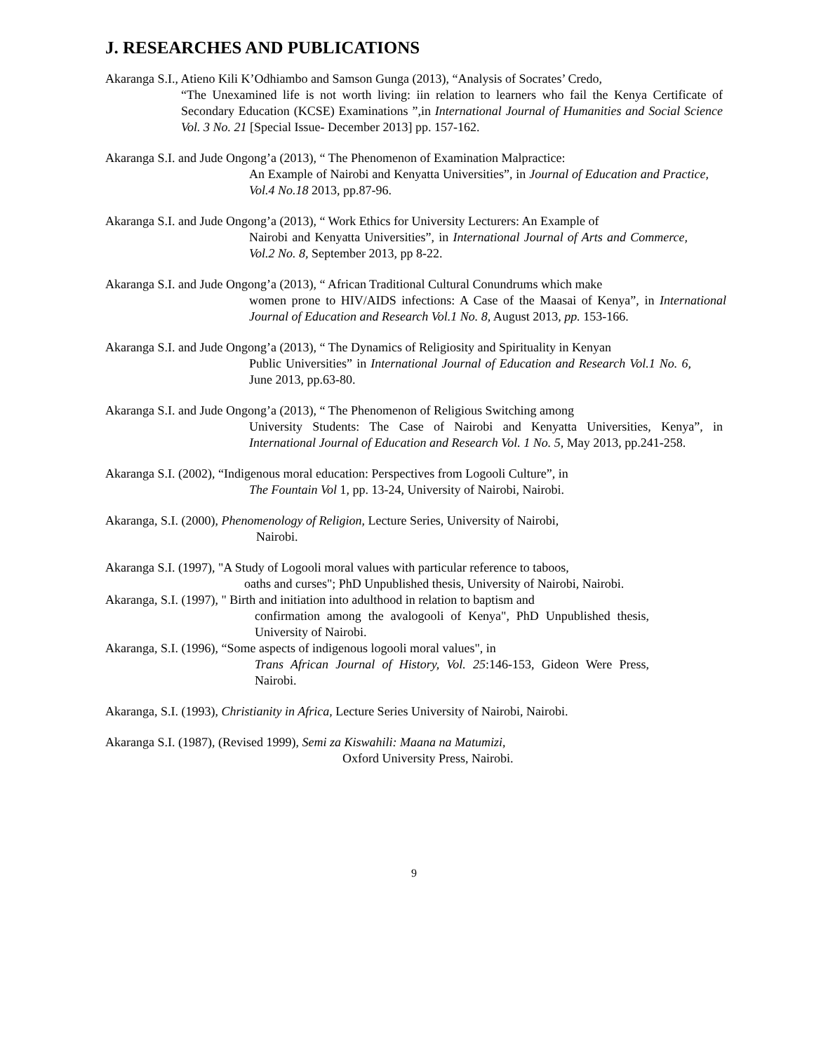J. RESEARCHES AND PUBLICATIONS
Akaranga S.I., Atieno Kili K’Odhiambo and Samson Gunga (2013), “Analysis of Socrates’ Credo,
“The Unexamined life is not worth living: iin relation to learners who fail the Kenya Certificate of Secondary Education (KCSE) Examinations ”,in International Journal of Humanities and Social Science Vol. 3 No. 21 [Special Issue- December 2013] pp. 157-162.
Akaranga S.I. and Jude Ongong’a (2013), “ The Phenomenon of Examination Malpractice:
An Example of Nairobi and Kenyatta Universities”, in Journal of Education and Practice, Vol.4 No.18 2013, pp.87-96.
Akaranga S.I. and Jude Ongong’a (2013), “ Work Ethics for University Lecturers: An Example of
Nairobi and Kenyatta Universities”, in International Journal of Arts and Commerce, Vol.2 No. 8, September 2013, pp 8-22.
Akaranga S.I. and Jude Ongong’a (2013), “ African Traditional Cultural Conundrums which make
women prone to HIV/AIDS infections: A Case of the Maasai of Kenya”, in International Journal of Education and Research Vol.1 No. 8, August 2013, pp. 153-166.
Akaranga S.I. and Jude Ongong’a (2013), “ The Dynamics of Religiosity and Spirituality in Kenyan
Public Universities” in International Journal of Education and Research Vol.1 No. 6, June 2013, pp.63-80.
Akaranga S.I. and Jude Ongong’a (2013), “ The Phenomenon of Religious Switching among
University Students: The Case of Nairobi and Kenyatta Universities, Kenya”, in International Journal of Education and Research Vol. 1 No. 5, May 2013, pp.241-258.
Akaranga S.I. (2002), “Indigenous moral education: Perspectives from Logooli Culture”, in
The Fountain Vol 1, pp. 13-24, University of Nairobi, Nairobi.
Akaranga, S.I. (2000), Phenomenology of Religion, Lecture Series, University of Nairobi,
Nairobi.
Akaranga S.I. (1997), "A Study of Logooli moral values with particular reference to taboos,
oaths and curses"; PhD Unpublished thesis, University of Nairobi, Nairobi.
Akaranga, S.I. (1997), " Birth and initiation into adulthood in relation to baptism and
confirmation among the avalogooli of Kenya", PhD Unpublished thesis, University of Nairobi.
Akaranga, S.I. (1996), “Some aspects of indigenous logooli moral values", in
Trans African Journal of History, Vol. 25:146-153, Gideon Were Press, Nairobi.
Akaranga, S.I. (1993), Christianity in Africa, Lecture Series University of Nairobi, Nairobi.
Akaranga S.I. (1987), (Revised 1999), Semi za Kiswahili: Maana na Matumizi,
Oxford University Press, Nairobi.
9